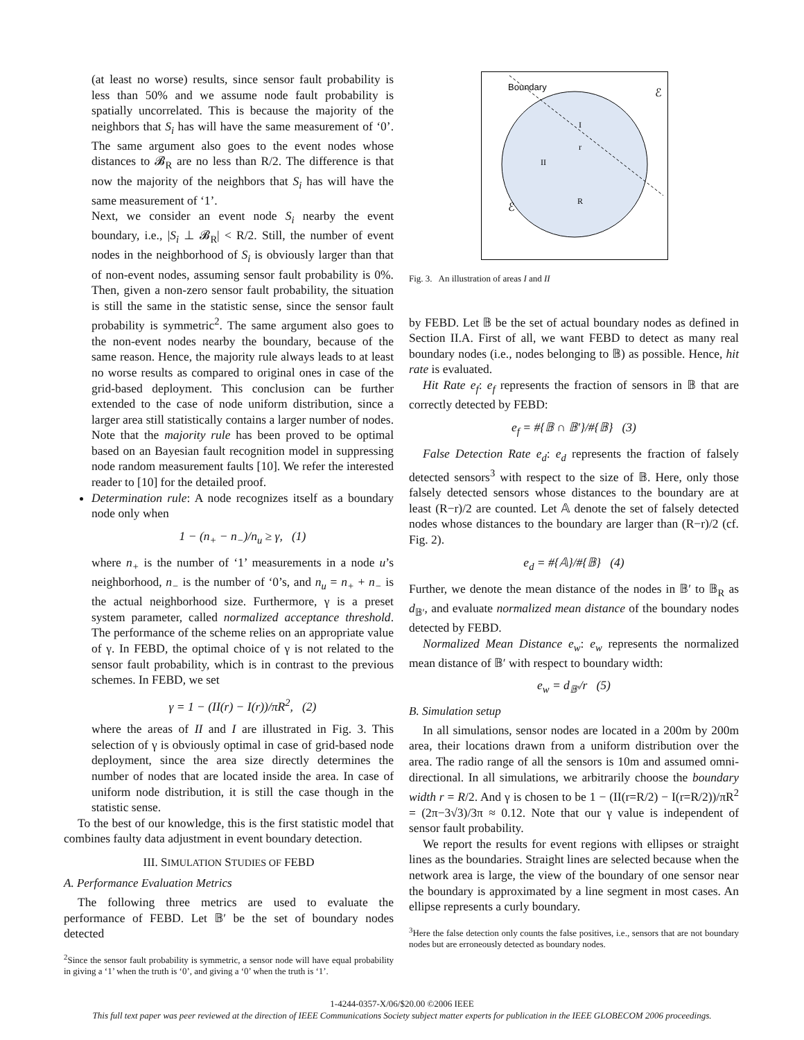(at least no worse) results, since sensor fault probability is less than 50% and we assume node fault probability is spatially uncorrelated. This is because the majority of the neighbors that S<sub>i</sub> has will have the same measurement of ‘0’. The same argument also goes to the event nodes whose distances to 𝓑<sub>R</sub> are no less than R/2. The difference is that now the majority of the neighbors that S<sub>i</sub> has will have the same measurement of ‘1’.
Next, we consider an event node S<sub>i</sub> nearby the event boundary, i.e., |S<sub>i</sub> ⊥ 𝓑<sub>R</sub>| < R/2. Still, the number of event nodes in the neighborhood of S<sub>i</sub> is obviously larger than that of non-event nodes, assuming sensor fault probability is 0%. Then, given a non-zero sensor fault probability, the situation is still the same in the statistic sense, since the sensor fault probability is symmetric<sup>2</sup>. The same argument also goes to the non-event nodes nearby the boundary, because of the same reason. Hence, the majority rule always leads to at least no worse results as compared to original ones in case of the grid-based deployment. This conclusion can be further extended to the case of node uniform distribution, since a larger area still statistically contains a larger number of nodes. Note that the majority rule has been proved to be optimal based on an Bayesian fault recognition model in suppressing node random measurement faults [10]. We refer the interested reader to [10] for the detailed proof.
Determination rule: A node recognizes itself as a boundary node only when
1 − (n<sub>+</sub> − n<sub>−</sub>)/n<sub>u</sub> ≥ γ, (1)
where n<sub>+</sub> is the number of ‘1’ measurements in a node u’s neighborhood, n<sub>−</sub> is the number of ‘0’s, and n<sub>u</sub> = n<sub>+</sub> + n<sub>−</sub> is the actual neighborhood size. Furthermore, γ is a preset system parameter, called normalized acceptance threshold. The performance of the scheme relies on an appropriate value of γ. In FEBD, the optimal choice of γ is not related to the sensor fault probability, which is in contrast to the previous schemes. In FEBD, we set
γ = 1 − (II(r) − I(r))/πR<sup>2</sup>, (2)
where the areas of II and I are illustrated in Fig. 3. This selection of γ is obviously optimal in case of grid-based node deployment, since the area size directly determines the number of nodes that are located inside the area. In case of uniform node distribution, it is still the case though in the statistic sense.
To the best of our knowledge, this is the first statistic model that combines faulty data adjustment in event boundary detection.
III. SIMULATION STUDIES OF FEBD
A. Performance Evaluation Metrics
The following three metrics are used to evaluate the performance of FEBD. Let 𝔹′ be the set of boundary nodes detected
<sup>2</sup> Since the sensor fault probability is symmetric, a sensor node will have equal probability in giving a ‘1’ when the truth is ‘0’, and giving a ‘0’ when the truth is ‘1’.
Boundary
I
II
R
r
ℰ
ℰ
Fig. 3. An illustration of areas I and II
by FEBD. Let 𝔹 be the set of actual boundary nodes as defined in Section II.A. First of all, we want FEBD to detect as many real boundary nodes (i.e., nodes belonging to 𝔹) as possible. Hence, hit rate is evaluated.
Hit Rate e<sub>f</sub>: e<sub>f</sub> represents the fraction of sensors in 𝔹 that are correctly detected by FEBD:
e<sub>f</sub> = #{𝔹 ∩ 𝔹′}/#{𝔹} (3)
False Detection Rate e<sub>d</sub>: e<sub>d</sub> represents the fraction of falsely detected sensors<sup>3</sup> with respect to the size of 𝔹. Here, only those falsely detected sensors whose distances to the boundary are at least (R−r)/2 are counted. Let 𝔸 denote the set of falsely detected nodes whose distances to the boundary are larger than (R−r)/2 (cf. Fig. 2).
e<sub>d</sub> = #{𝔸}/#{𝔹} (4)
Further, we denote the mean distance of the nodes in 𝔹′ to 𝔹<sub>R</sub> as d<sub>𝔹′</sub>, and evaluate normalized mean distance of the boundary nodes detected by FEBD.
Normalized Mean Distance e<sub>w</sub>: e<sub>w</sub> represents the normalized mean distance of 𝔹′ with respect to boundary width:
e<sub>w</sub> = d<sub>𝔹′</sub>/r (5)
B. Simulation setup
In all simulations, sensor nodes are located in a 200m by 200m area, their locations drawn from a uniform distribution over the area. The radio range of all the sensors is 10m and assumed omni-directional. In all simulations, we arbitrarily choose the boundary width r = R/2. And γ is chosen to be 1 − (II(r=R/2) − I(r=R/2))/πR<sup>2</sup> = (2π−3√3)/3π ≈ 0.12. Note that our γ value is independent of sensor fault probability.
We report the results for event regions with ellipses or straight lines as the boundaries. Straight lines are selected because when the network area is large, the view of the boundary of one sensor near the boundary is approximated by a line segment in most cases. An ellipse represents a curly boundary.
<sup>3</sup> Here the false detection only counts the false positives, i.e., sensors that are not boundary nodes but are erroneously detected as boundary nodes.
1-4244-0357-X/06/$20.00 ©2006 IEEE
This full text paper was peer reviewed at the direction of IEEE Communications Society subject matter experts for publication in the IEEE GLOBECOM 2006 proceedings.